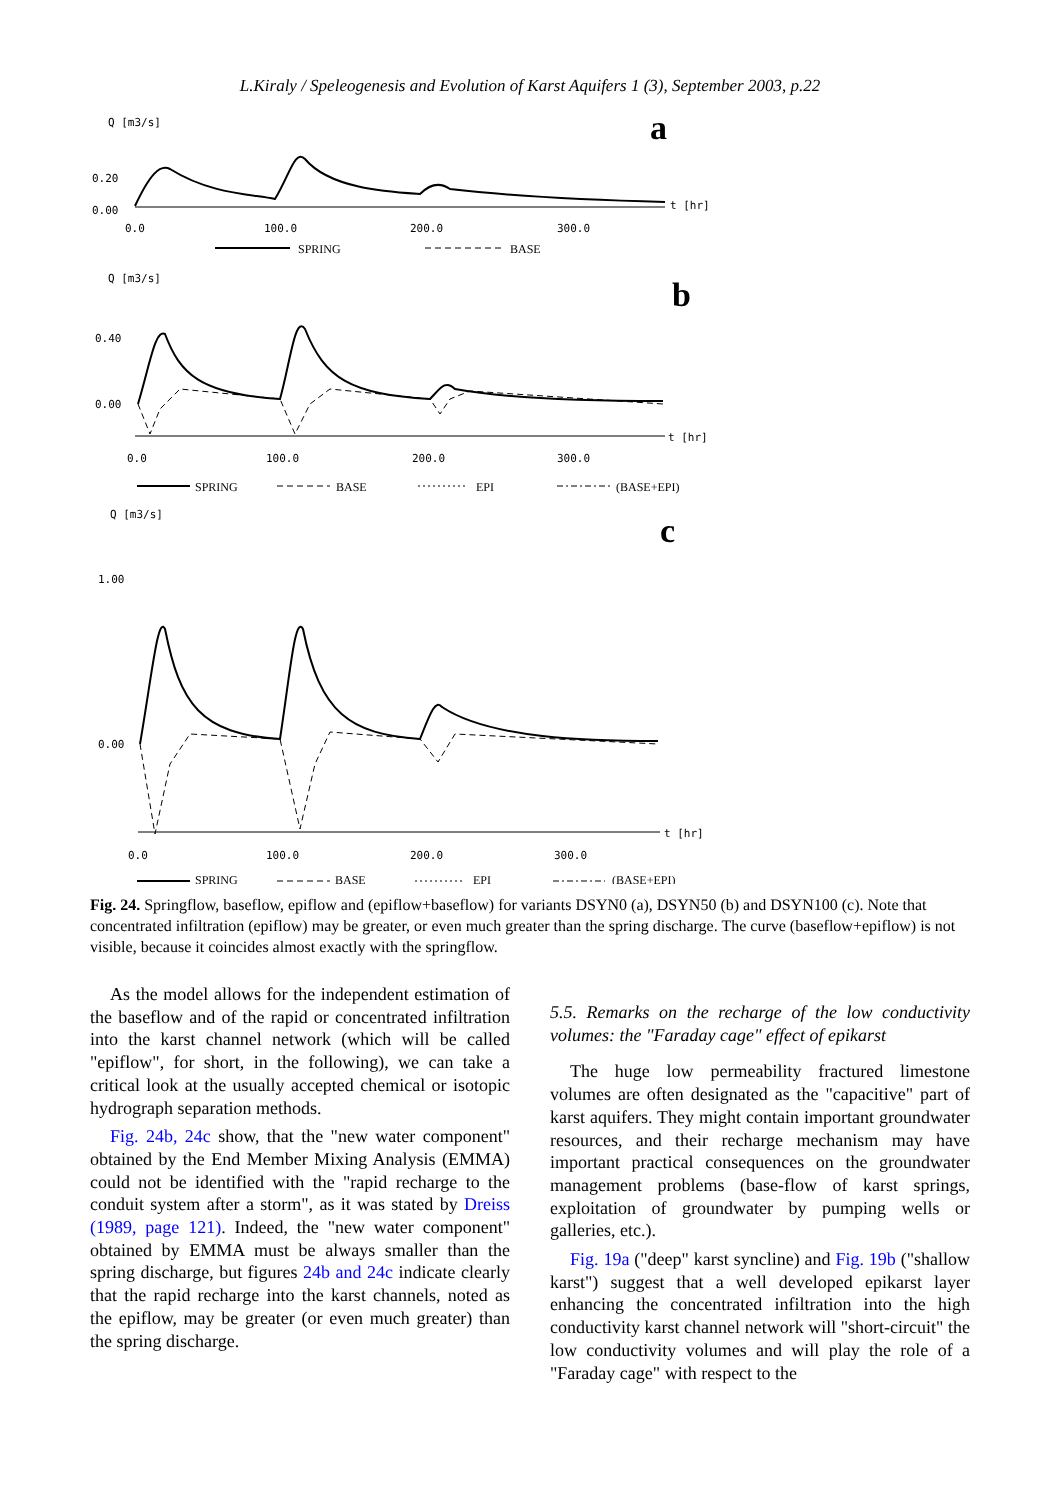L.Kiraly / Speleogenesis and Evolution of Karst Aquifers 1 (3), September 2003, p.22
Q [m3/s]
0.20
0.00
0.0
100.0
200.0
300.0
t [hr]
a
SPRING
BASE
Q [m3/s]
0.40
0.00
0.0
100.0
200.0
300.0
t [hr]
b
SPRING
BASE
EPI
(BASE+EPI)
Q [m3/s]
1.00
0.00
0.0
100.0
200.0
300.0
t [hr]
c
SPRING
BASE
EPI
(BASE+EPI)
Fig. 24. Springflow, baseflow, epiflow and (epiflow+baseflow) for variants DSYN0 (a), DSYN50 (b) and DSYN100 (c). Note that concentrated infiltration (epiflow) may be greater, or even much greater than the spring discharge. The curve (baseflow+epiflow) is not visible, because it coincides almost exactly with the springflow.
As the model allows for the independent estimation of the baseflow and of the rapid or concentrated infiltration into the karst channel network (which will be called "epiflow", for short, in the following), we can take a critical look at the usually accepted chemical or isotopic hydrograph separation methods.
Fig. 24b, 24c show, that the "new water component" obtained by the End Member Mixing Analysis (EMMA) could not be identified with the "rapid recharge to the conduit system after a storm", as it was stated by Dreiss (1989, page 121). Indeed, the "new water component" obtained by EMMA must be always smaller than the spring discharge, but figures 24b and 24c indicate clearly that the rapid recharge into the karst channels, noted as the epiflow, may be greater (or even much greater) than the spring discharge.
5.5. Remarks on the recharge of the low conductivity volumes: the "Faraday cage" effect of epikarst
The huge low permeability fractured limestone volumes are often designated as the "capacitive" part of karst aquifers. They might contain important groundwater resources, and their recharge mechanism may have important practical consequences on the groundwater management problems (base-flow of karst springs, exploitation of groundwater by pumping wells or galleries, etc.).
Fig. 19a ("deep" karst syncline) and Fig. 19b ("shallow karst") suggest that a well developed epikarst layer enhancing the concentrated infiltration into the high conductivity karst channel network will "short-circuit" the low conductivity volumes and will play the role of a "Faraday cage" with respect to the